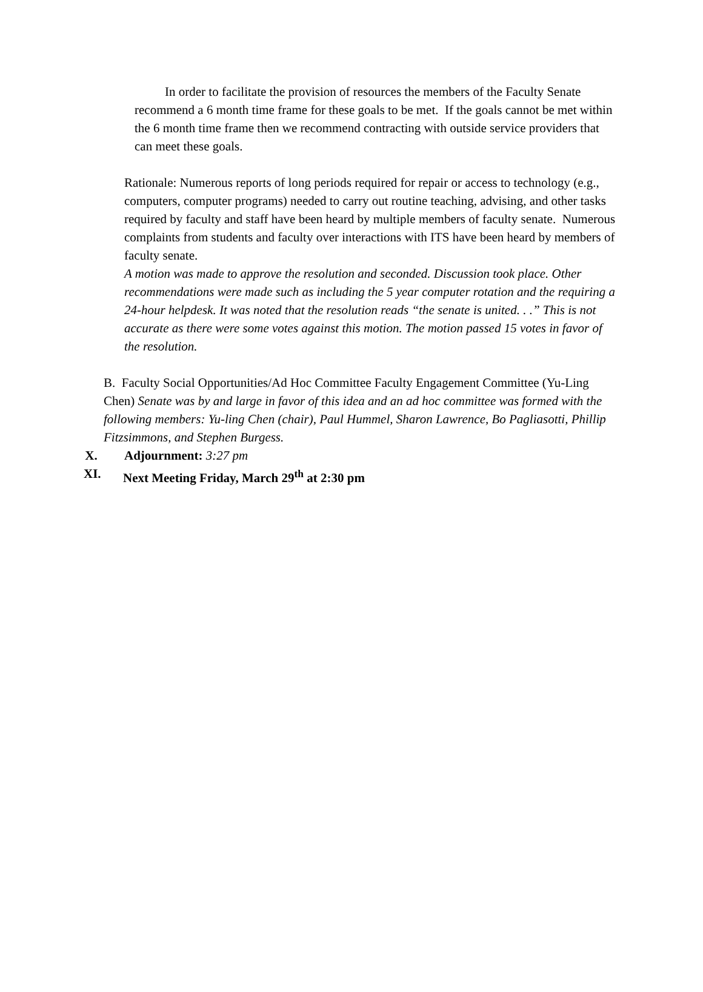In order to facilitate the provision of resources the members of the Faculty Senate recommend a 6 month time frame for these goals to be met. If the goals cannot be met within the 6 month time frame then we recommend contracting with outside service providers that can meet these goals.
Rationale: Numerous reports of long periods required for repair or access to technology (e.g., computers, computer programs) needed to carry out routine teaching, advising, and other tasks required by faculty and staff have been heard by multiple members of faculty senate. Numerous complaints from students and faculty over interactions with ITS have been heard by members of faculty senate.
A motion was made to approve the resolution and seconded. Discussion took place. Other recommendations were made such as including the 5 year computer rotation and the requiring a 24-hour helpdesk. It was noted that the resolution reads “the senate is united. . .” This is not accurate as there were some votes against this motion. The motion passed 15 votes in favor of the resolution.
B. Faculty Social Opportunities/Ad Hoc Committee Faculty Engagement Committee (Yu-Ling Chen) Senate was by and large in favor of this idea and an ad hoc committee was formed with the following members: Yu-ling Chen (chair), Paul Hummel, Sharon Lawrence, Bo Pagliasotti, Phillip Fitzsimmons, and Stephen Burgess.
X. Adjournment: 3:27 pm
XI. Next Meeting Friday, March 29<sup>th</sup> at 2:30 pm